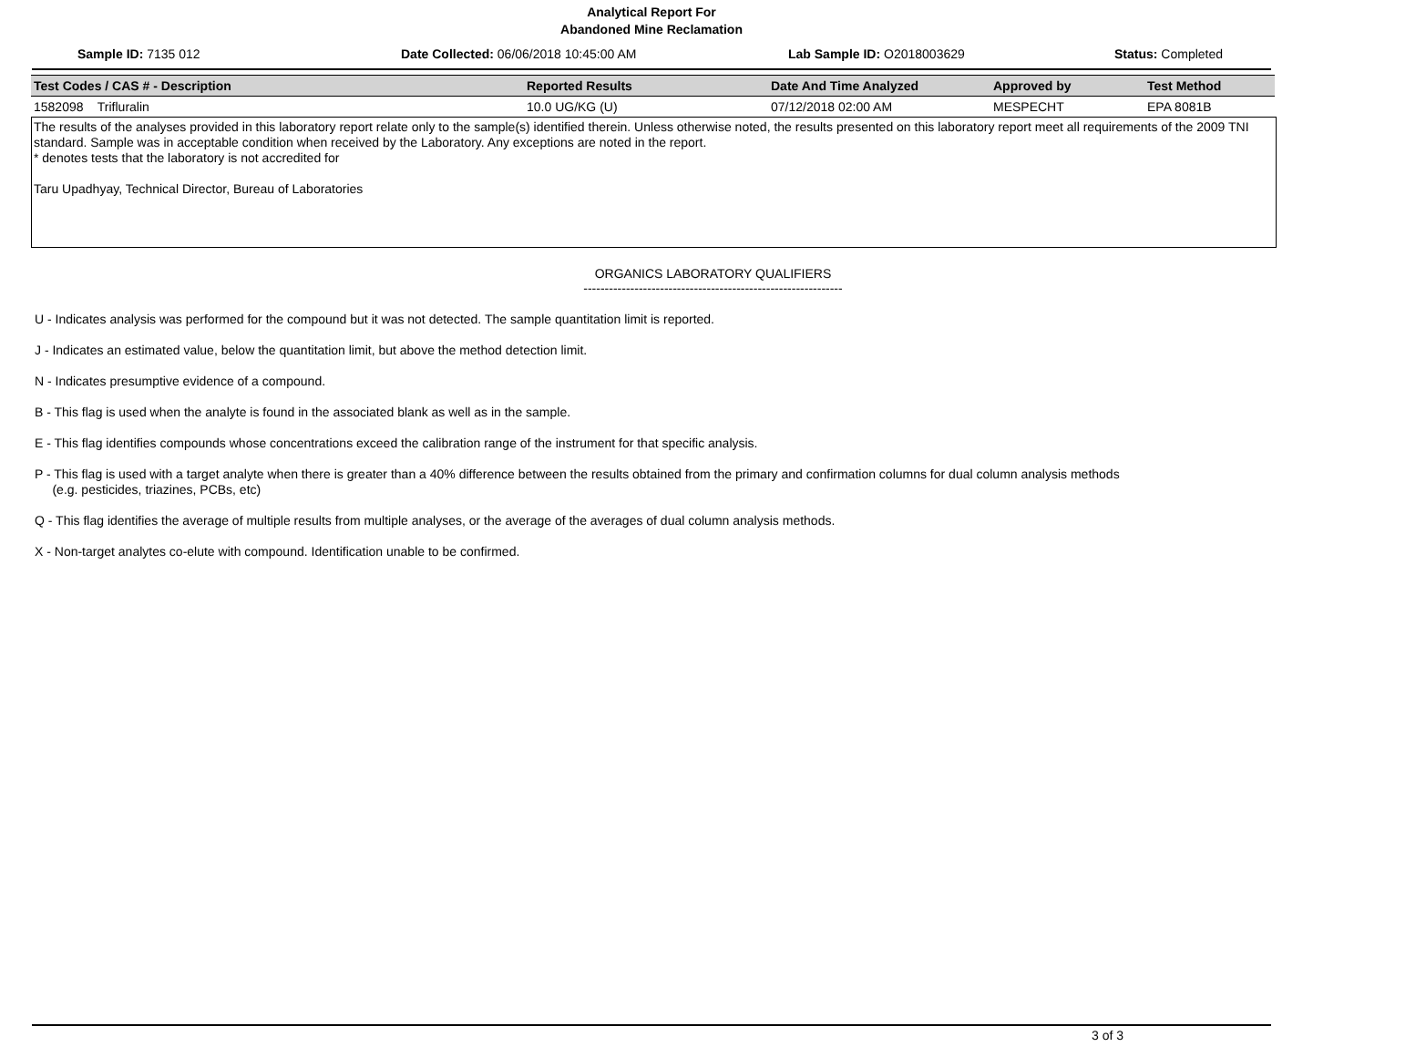Analytical Report For
Abandoned Mine Reclamation
Sample ID: 7135 012 Date Collected: 06/06/2018 10:45:00 AM Lab Sample ID: O2018003629 Status: Completed
| Test Codes / CAS # - Description | Reported Results | Date And Time Analyzed | Approved by | Test Method |
| --- | --- | --- | --- | --- |
| 1582098 Trifluralin | 10.0 UG/KG (U) | 07/12/2018 02:00 AM | MESPECHT | EPA 8081B |
The results of the analyses provided in this laboratory report relate only to the sample(s) identified therein. Unless otherwise noted, the results presented on this laboratory report meet all requirements of the 2009 TNI standard. Sample was in acceptable condition when received by the Laboratory. Any exceptions are noted in the report.
* denotes tests that the laboratory is not accredited for
Taru Upadhyay, Technical Director, Bureau of Laboratories
ORGANICS LABORATORY QUALIFIERS
-------------------------------------------------------------
U - Indicates analysis was performed for the compound but it was not detected. The sample quantitation limit is reported.
J - Indicates an estimated value, below the quantitation limit, but above the method detection limit.
N - Indicates presumptive evidence of a compound.
B - This flag is used when the analyte is found in the associated blank as well as in the sample.
E - This flag identifies compounds whose concentrations exceed the calibration range of the instrument for that specific analysis.
P - This flag is used with a target analyte when there is greater than a 40% difference between the results obtained from the primary and confirmation columns for dual column analysis methods
(e.g. pesticides, triazines, PCBs, etc)
Q - This flag identifies the average of multiple results from multiple analyses, or the average of the averages of dual column analysis methods.
X - Non-target analytes co-elute with compound. Identification unable to be confirmed.
3 of 3